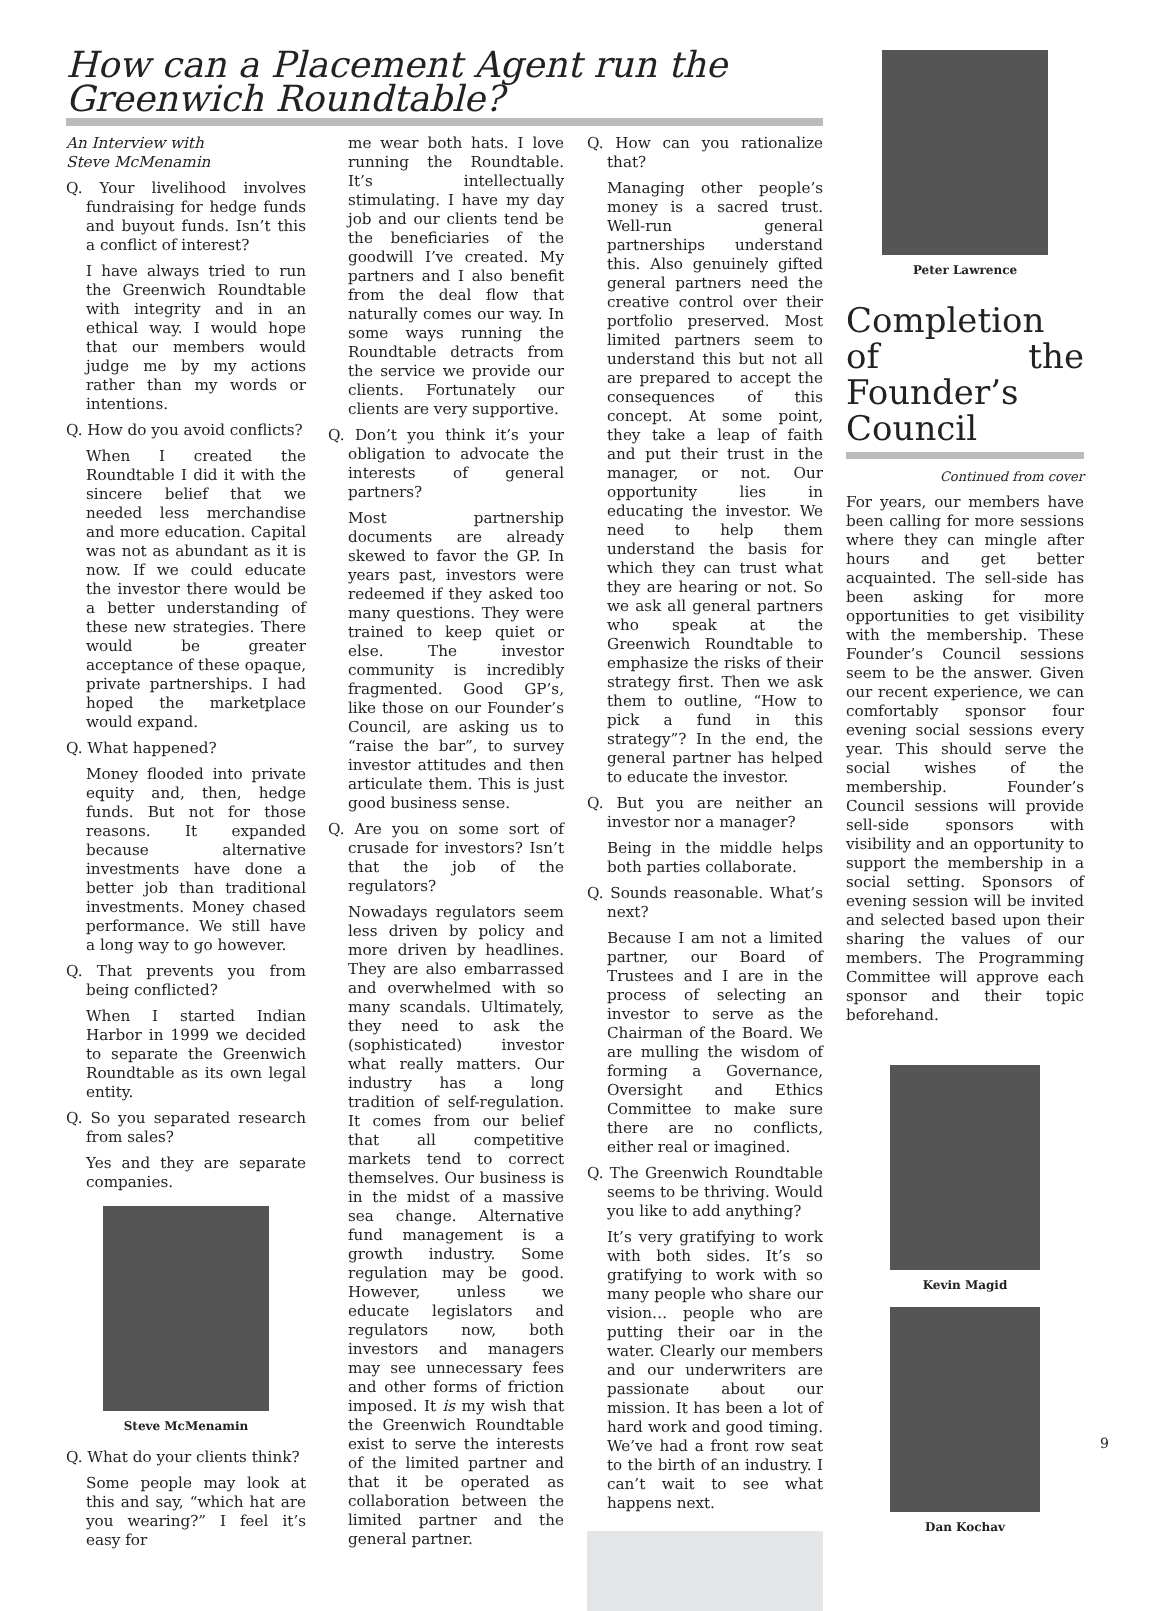How can a Placement Agent run the Greenwich Roundtable?
An Interview with
Steve McMenamin
Q. Your livelihood involves fundraising for hedge funds and buyout funds. Isn’t this a conflict of interest?
I have always tried to run the Greenwich Roundtable with integrity and in an ethical way. I would hope that our members would judge me by my actions rather than my words or intentions.
Q. How do you avoid conflicts?
When I created the Roundtable I did it with the sincere belief that we needed less merchandise and more education. Capital was not as abundant as it is now. If we could educate the investor there would be a better understanding of these new strategies. There would be greater acceptance of these opaque, private partnerships. I had hoped the marketplace would expand.
Q. What happened?
Money flooded into private equity and, then, hedge funds. But not for those reasons. It expanded because alternative investments have done a better job than traditional investments. Money chased performance. We still have a long way to go however.
Q. That prevents you from being conflicted?
When I started Indian Harbor in 1999 we decided to separate the Greenwich Roundtable as its own legal entity.
Q. So you separated research from sales?
Yes and they are separate companies.
Steve McMenamin
Q. What do your clients think?
Some people may look at this and say, “which hat are you wearing?” I feel it’s easy for
me wear both hats. I love running the Roundtable. It’s intellectually stimulating. I have my day job and our clients tend be the beneficiaries of the goodwill I’ve created. My partners and I also benefit from the deal flow that naturally comes our way. In some ways running the Roundtable detracts from the service we provide our clients. Fortunately our clients are very supportive.
Q. Don’t you think it’s your obligation to advocate the interests of general partners?
Most partnership documents are already skewed to favor the GP. In years past, investors were redeemed if they asked too many questions. They were trained to keep quiet or else. The investor community is incredibly fragmented. Good GP’s, like those on our Founder’s Council, are asking us to “raise the bar”, to survey investor attitudes and then articulate them. This is just good business sense.
Q. Are you on some sort of crusade for investors? Isn’t that the job of the regulators?
Nowadays regulators seem less driven by policy and more driven by headlines. They are also embarrassed and overwhelmed with so many scandals. Ultimately, they need to ask the (sophisticated) investor what really matters. Our industry has a long tradition of self-regulation. It comes from our belief that all competitive markets tend to correct themselves. Our business is in the midst of a massive sea change. Alternative fund management is a growth industry. Some regulation may be good. However, unless we educate legislators and regulators now, both investors and managers may see unnecessary fees and other forms of friction imposed. It is my wish that the Greenwich Roundtable exist to serve the interests of the limited partner and that it be operated as collaboration between the limited partner and the general partner.
Q. How can you rationalize that?
Managing other people’s money is a sacred trust. Well-run general partnerships understand this. Also genuinely gifted general partners need the creative control over their portfolio preserved. Most limited partners seem to understand this but not all are prepared to accept the consequences of this concept. At some point, they take a leap of faith and put their trust in the manager, or not. Our opportunity lies in educating the investor. We need to help them understand the basis for which they can trust what they are hearing or not. So we ask all general partners who speak at the Greenwich Roundtable to emphasize the risks of their strategy first. Then we ask them to outline, “How to pick a fund in this strategy”? In the end, the general partner has helped to educate the investor.
Q. But you are neither an investor nor a manager?
Being in the middle helps both parties collaborate.
Q. Sounds reasonable. What’s next?
Because I am not a limited partner, our Board of Trustees and I are in the process of selecting an investor to serve as the Chairman of the Board. We are mulling the wisdom of forming a Governance, Oversight and Ethics Committee to make sure there are no conflicts, either real or imagined.
Q. The Greenwich Roundtable seems to be thriving. Would you like to add anything?
It’s very gratifying to work with both sides. It’s so gratifying to work with so many people who share our vision… people who are putting their oar in the water. Clearly our members and our underwriters are passionate about our mission. It has been a lot of hard work and good timing. We’ve had a front row seat to the birth of an industry. I can’t wait to see what happens next.
Peter Lawrence
Completion of the Founder’s Council
Continued from cover
For years, our members have been calling for more sessions where they can mingle after hours and get better acquainted. The sell-side has been asking for more opportunities to get visibility with the membership. These Founder’s Council sessions seem to be the answer. Given our recent experience, we can comfortably sponsor four evening social sessions every year. This should serve the social wishes of the membership. Founder’s Council sessions will provide sell-side sponsors with visibility and an opportunity to support the membership in a social setting. Sponsors of evening session will be invited and selected based upon their sharing the values of our members. The Programming Committee will approve each sponsor and their topic beforehand.
Kevin Magid
Dan Kochav
9